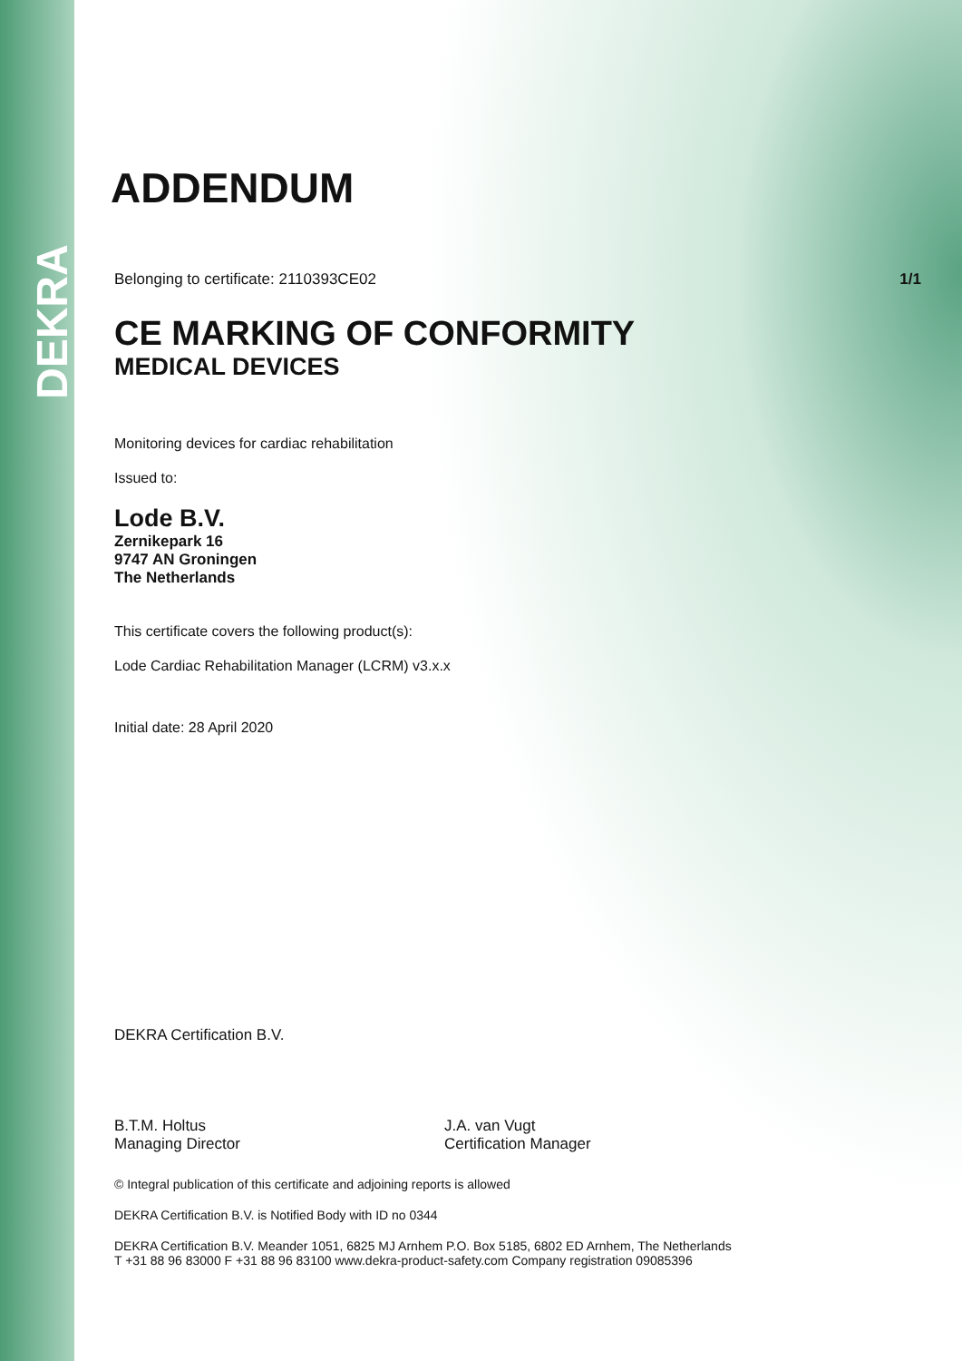DEKRA
ADDENDUM
Belonging to certificate: 2110393CE02 1/1
CE MARKING OF CONFORMITY
MEDICAL DEVICES
Monitoring devices for cardiac rehabilitation
Issued to:
Lode B.V.
Zernikepark 16
9747 AN Groningen
The Netherlands
This certificate covers the following product(s):
Lode Cardiac Rehabilitation Manager (LCRM) v3.x.x
Initial date: 28 April 2020
DEKRA Certification B.V.
B.T.M. Holtus
Managing Director
J.A. van Vugt
Certification Manager
© Integral publication of this certificate and adjoining reports is allowed
DEKRA Certification B.V. is Notified Body with ID no 0344
DEKRA Certification B.V. Meander 1051, 6825 MJ Arnhem P.O. Box 5185, 6802 ED Arnhem, The Netherlands
T +31 88 96 83000 F +31 88 96 83100 www.dekra-product-safety.com Company registration 09085396